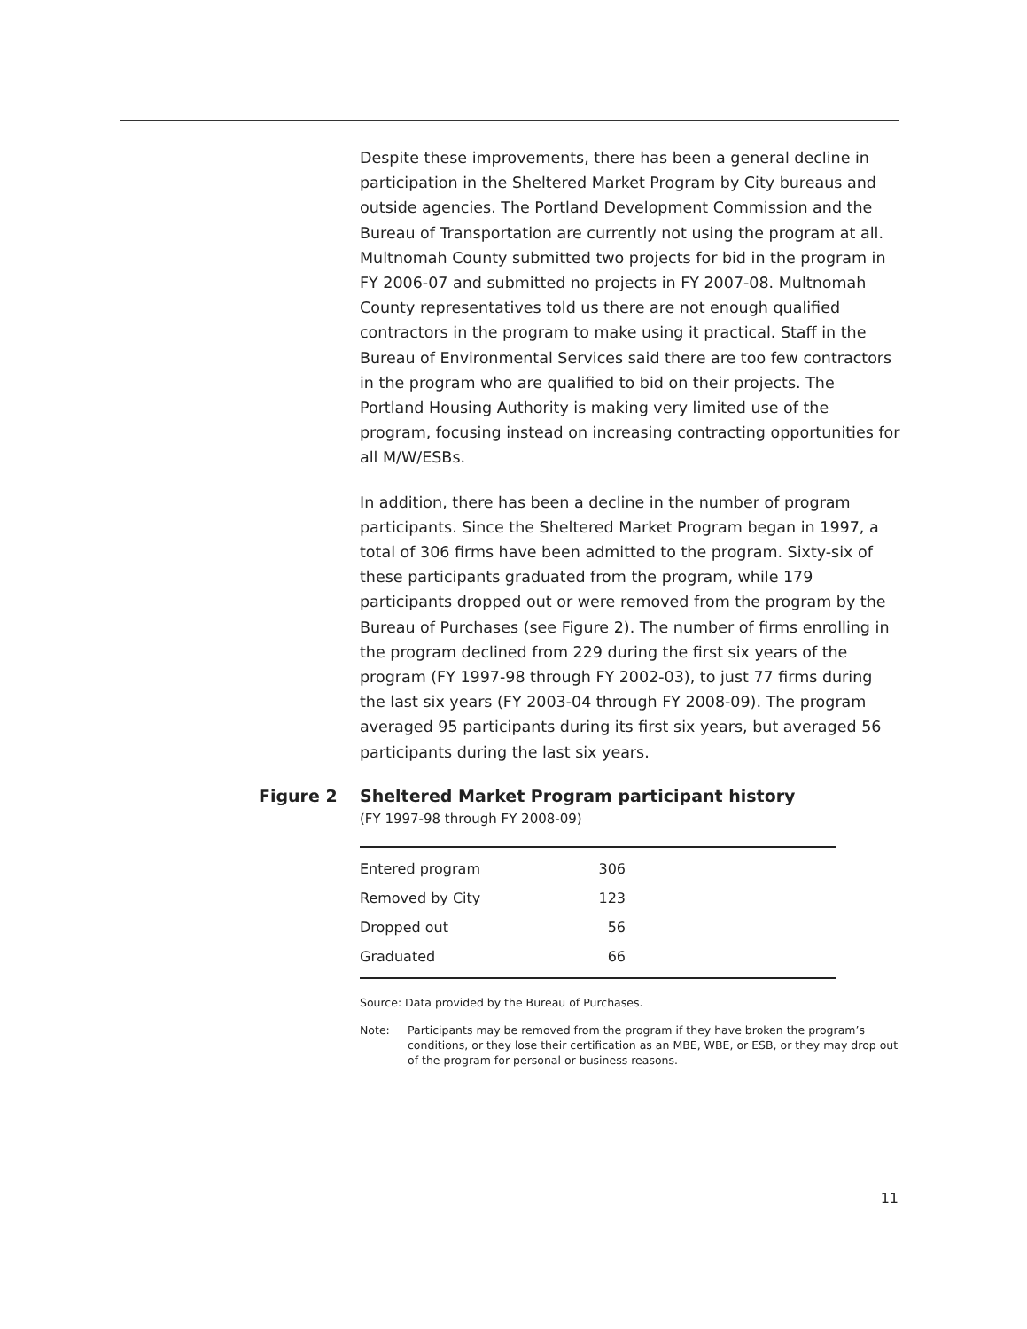Despite these improvements, there has been a general decline in participation in the Sheltered Market Program by City bureaus and outside agencies. The Portland Development Commission and the Bureau of Transportation are currently not using the program at all. Multnomah County submitted two projects for bid in the program in FY 2006-07 and submitted no projects in FY 2007-08. Multnomah County representatives told us there are not enough qualified contractors in the program to make using it practical. Staff in the Bureau of Environmental Services said there are too few contractors in the program who are qualified to bid on their projects. The Portland Housing Authority is making very limited use of the program, focusing instead on increasing contracting opportunities for all M/W/ESBs.
In addition, there has been a decline in the number of program participants. Since the Sheltered Market Program began in 1997, a total of 306 firms have been admitted to the program. Sixty-six of these participants graduated from the program, while 179 participants dropped out or were removed from the program by the Bureau of Purchases (see Figure 2). The number of firms enrolling in the program declined from 229 during the first six years of the program (FY 1997-98 through FY 2002-03), to just 77 firms during the last six years (FY 2003-04 through FY 2008-09). The program averaged 95 participants during its first six years, but averaged 56 participants during the last six years.
Figure 2 Sheltered Market Program participant history
(FY 1997-98 through FY 2008-09)
| Entered program | 306 | |
| Removed by City | 123 | |
| Dropped out | 56 | |
| Graduated | 66 | |
Source: Data provided by the Bureau of Purchases.
Note: Participants may be removed from the program if they have broken the program’s conditions, or they lose their certification as an MBE, WBE, or ESB, or they may drop out of the program for personal or business reasons.
11